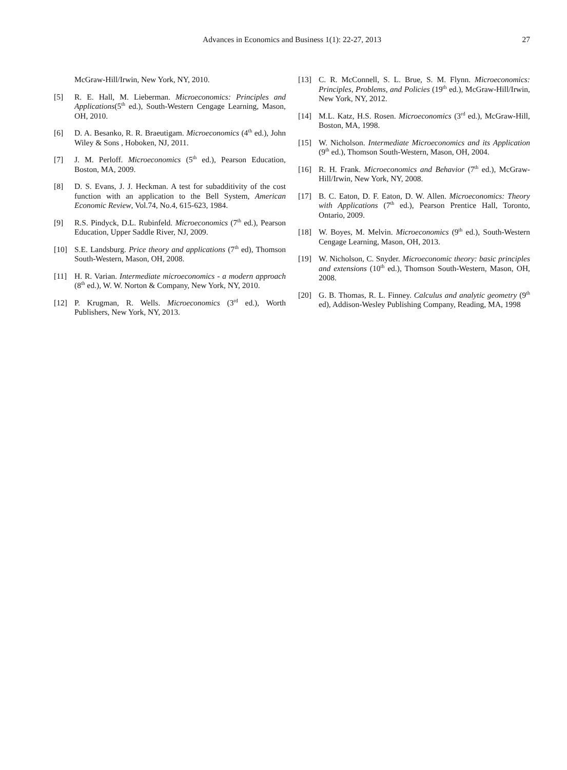Advances in Economics and Business 1(1): 22-27, 2013
27
McGraw-Hill/Irwin, New York, NY, 2010.
[5] R. E. Hall, M. Lieberman. Microeconomics: Principles and Applications(5<sup>th</sup> ed.), South-Western Cengage Learning, Mason, OH, 2010.
[6] D. A. Besanko, R. R. Braeutigam. Microeconomics (4<sup>th</sup> ed.), John Wiley & Sons , Hoboken, NJ, 2011.
[7] J. M. Perloff. Microeconomics (5<sup>th</sup> ed.), Pearson Education, Boston, MA, 2009.
[8] D. S. Evans, J. J. Heckman. A test for subadditivity of the cost function with an application to the Bell System, American Economic Review, Vol.74, No.4, 615-623, 1984.
[9] R.S. Pindyck, D.L. Rubinfeld. Microeconomics (7<sup>th</sup> ed.), Pearson Education, Upper Saddle River, NJ, 2009.
[10] S.E. Landsburg. Price theory and applications (7<sup>th</sup> ed), Thomson South-Western, Mason, OH, 2008.
[11] H. R. Varian. Intermediate microeconomics - a modern approach (8<sup>th</sup> ed.), W. W. Norton & Company, New York, NY, 2010.
[12] P. Krugman, R. Wells. Microeconomics (3<sup>rd</sup> ed.), Worth Publishers, New York, NY, 2013.
[13] C. R. McConnell, S. L. Brue, S. M. Flynn. Microeconomics: Principles, Problems, and Policies (19<sup>th</sup> ed.), McGraw-Hill/Irwin, New York, NY, 2012.
[14] M.L. Katz, H.S. Rosen. Microeconomics (3<sup>rd</sup> ed.), McGraw-Hill, Boston, MA, 1998.
[15] W. Nicholson. Intermediate Microeconomics and its Application (9<sup>th</sup> ed.), Thomson South-Western, Mason, OH, 2004.
[16] R. H. Frank. Microeconomics and Behavior (7<sup>th</sup> ed.), McGraw-Hill/Irwin, New York, NY, 2008.
[17] B. C. Eaton, D. F. Eaton, D. W. Allen. Microeconomics: Theory with Applications (7<sup>th</sup> ed.), Pearson Prentice Hall, Toronto, Ontario, 2009.
[18] W. Boyes, M. Melvin. Microeconomics (9<sup>th</sup> ed.), South-Western Cengage Learning, Mason, OH, 2013.
[19] W. Nicholson, C. Snyder. Microeconomic theory: basic principles and extensions (10<sup>th</sup> ed.), Thomson South-Western, Mason, OH, 2008.
[20] G. B. Thomas, R. L. Finney. Calculus and analytic geometry (9<sup>th</sup> ed), Addison-Wesley Publishing Company, Reading, MA, 1998